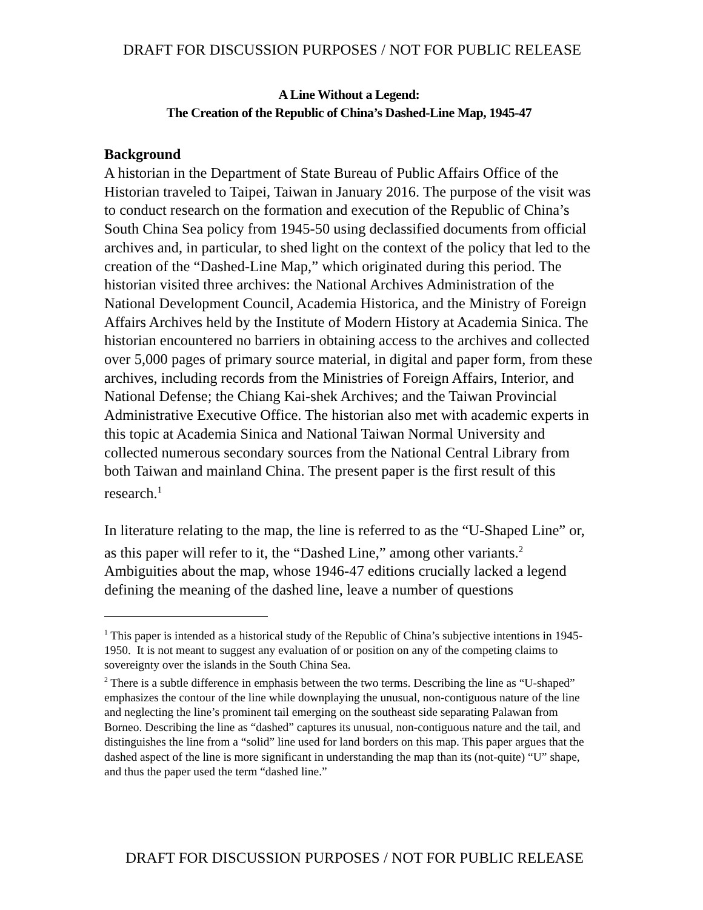DRAFT FOR DISCUSSION PURPOSES / NOT FOR PUBLIC RELEASE
A Line Without a Legend:
The Creation of the Republic of China’s Dashed-Line Map, 1945-47
Background
A historian in the Department of State Bureau of Public Affairs Office of the Historian traveled to Taipei, Taiwan in January 2016. The purpose of the visit was to conduct research on the formation and execution of the Republic of China’s South China Sea policy from 1945-50 using declassified documents from official archives and, in particular, to shed light on the context of the policy that led to the creation of the “Dashed-Line Map,” which originated during this period. The historian visited three archives: the National Archives Administration of the National Development Council, Academia Historica, and the Ministry of Foreign Affairs Archives held by the Institute of Modern History at Academia Sinica. The historian encountered no barriers in obtaining access to the archives and collected over 5,000 pages of primary source material, in digital and paper form, from these archives, including records from the Ministries of Foreign Affairs, Interior, and National Defense; the Chiang Kai-shek Archives; and the Taiwan Provincial Administrative Executive Office. The historian also met with academic experts in this topic at Academia Sinica and National Taiwan Normal University and collected numerous secondary sources from the National Central Library from both Taiwan and mainland China. The present paper is the first result of this research.<sup>1</sup>
In literature relating to the map, the line is referred to as the “U-Shaped Line” or, as this paper will refer to it, the “Dashed Line,” among other variants.<sup>2</sup> Ambiguities about the map, whose 1946-47 editions crucially lacked a legend defining the meaning of the dashed line, leave a number of questions
<sup>1</sup> This paper is intended as a historical study of the Republic of China’s subjective intentions in 1945-1950. It is not meant to suggest any evaluation of or position on any of the competing claims to sovereignty over the islands in the South China Sea.
<sup>2</sup> There is a subtle difference in emphasis between the two terms. Describing the line as “U-shaped” emphasizes the contour of the line while downplaying the unusual, non-contiguous nature of the line and neglecting the line’s prominent tail emerging on the southeast side separating Palawan from Borneo. Describing the line as “dashed” captures its unusual, non-contiguous nature and the tail, and distinguishes the line from a “solid” line used for land borders on this map. This paper argues that the dashed aspect of the line is more significant in understanding the map than its (not-quite) “U” shape, and thus the paper used the term “dashed line.”
DRAFT FOR DISCUSSION PURPOSES / NOT FOR PUBLIC RELEASE